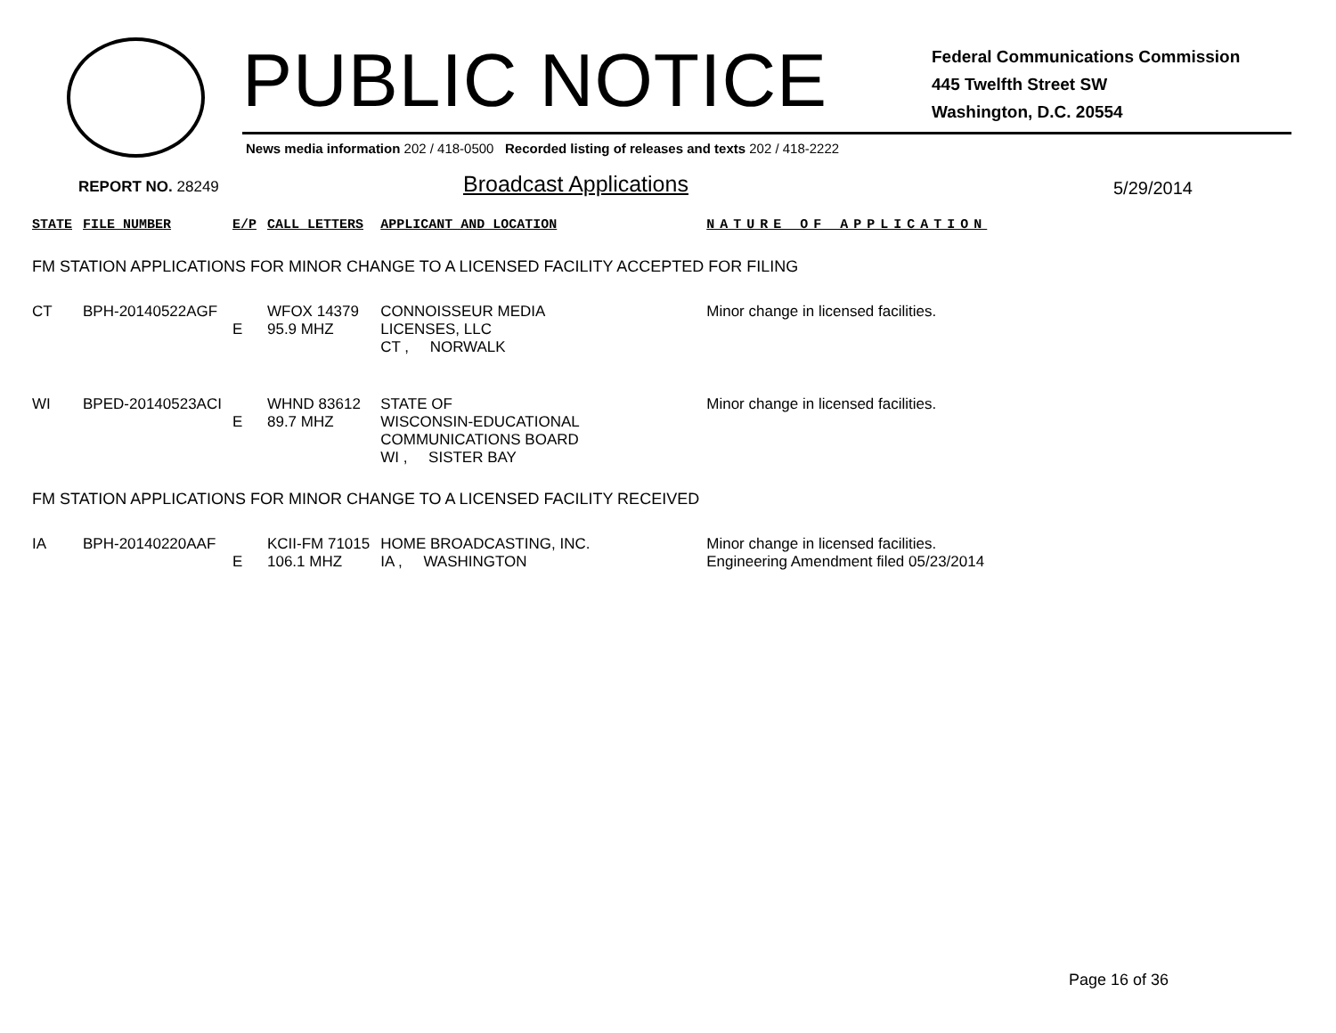PUBLIC NOTICE
Federal Communications Commission
445 Twelfth Street SW
Washington, D.C. 20554
News media information 202 / 418-0500 Recorded listing of releases and texts 202 / 418-2222
REPORT NO. 28249 Broadcast Applications 5/29/2014
| STATE | FILE NUMBER | E/P | CALL LETTERS | APPLICANT AND LOCATION | NATURE OF APPLICATION |
| --- | --- | --- | --- | --- | --- |
| FM STATION APPLICATIONS FOR MINOR CHANGE TO A LICENSED FACILITY ACCEPTED FOR FILING | | | | | |
| CT | BPH-20140522AGF | E | WFOX 14379 95.9 MHZ | CONNOISSEUR MEDIA LICENSES, LLC CT , NORWALK | Minor change in licensed facilities. |
| WI | BPED-20140523ACI | E | WHND 83612 89.7 MHZ | STATE OF WISCONSIN-EDUCATIONAL COMMUNICATIONS BOARD WI , SISTER BAY | Minor change in licensed facilities. |
| FM STATION APPLICATIONS FOR MINOR CHANGE TO A LICENSED FACILITY RECEIVED | | | | | |
| IA | BPH-20140220AAF | E | KCII-FM 71015 106.1 MHZ | HOME BROADCASTING, INC. IA , WASHINGTON | Minor change in licensed facilities. Engineering Amendment filed 05/23/2014 |
Page 16 of 36